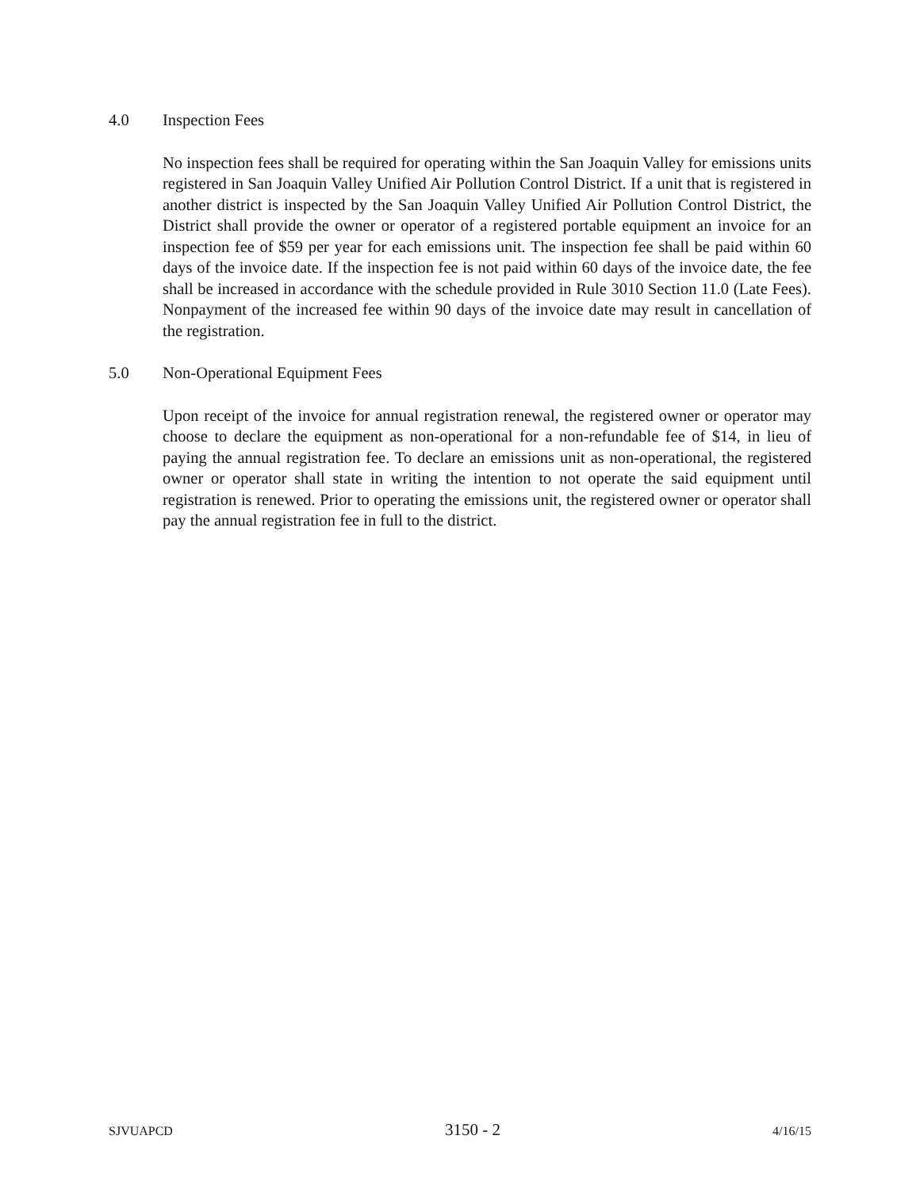4.0 Inspection Fees
No inspection fees shall be required for operating within the San Joaquin Valley for emissions units registered in San Joaquin Valley Unified Air Pollution Control District. If a unit that is registered in another district is inspected by the San Joaquin Valley Unified Air Pollution Control District, the District shall provide the owner or operator of a registered portable equipment an invoice for an inspection fee of $59 per year for each emissions unit. The inspection fee shall be paid within 60 days of the invoice date. If the inspection fee is not paid within 60 days of the invoice date, the fee shall be increased in accordance with the schedule provided in Rule 3010 Section 11.0 (Late Fees). Nonpayment of the increased fee within 90 days of the invoice date may result in cancellation of the registration.
5.0 Non-Operational Equipment Fees
Upon receipt of the invoice for annual registration renewal, the registered owner or operator may choose to declare the equipment as non-operational for a non-refundable fee of $14, in lieu of paying the annual registration fee. To declare an emissions unit as non-operational, the registered owner or operator shall state in writing the intention to not operate the said equipment until registration is renewed. Prior to operating the emissions unit, the registered owner or operator shall pay the annual registration fee in full to the district.
SJVUAPCD 3150 - 2 4/16/15